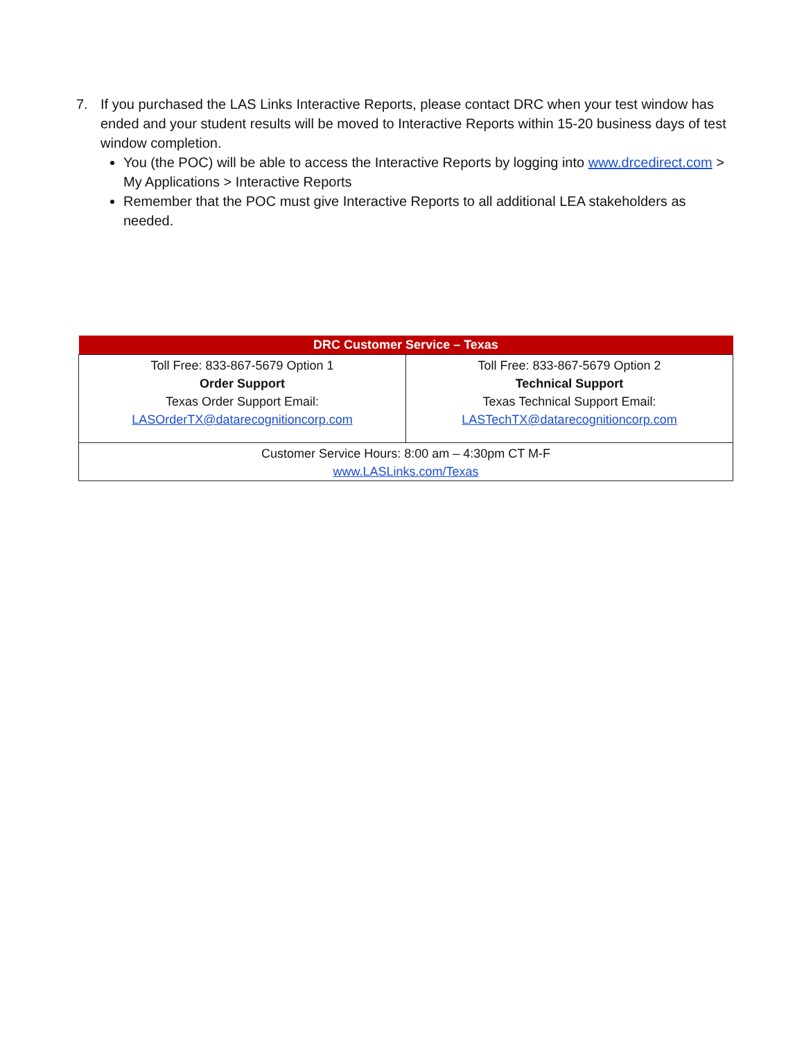7. If you purchased the LAS Links Interactive Reports, please contact DRC when your test window has ended and your student results will be moved to Interactive Reports within 15-20 business days of test window completion.
You (the POC) will be able to access the Interactive Reports by logging into www.drcedirect.com > My Applications > Interactive Reports
Remember that the POC must give Interactive Reports to all additional LEA stakeholders as needed.
| DRC Customer Service – Texas | |
| --- | --- |
| Toll Free: 833-867-5679 Option 1 Order Support Texas Order Support Email: LASOrderTX@datarecognitioncorp.com | Toll Free: 833-867-5679 Option 2 Technical Support Texas Technical Support Email: LASTechTX@datarecognitioncorp.com |
| Customer Service Hours: 8:00 am – 4:30pm CT M-F www.LASLinks.com/Texas | |